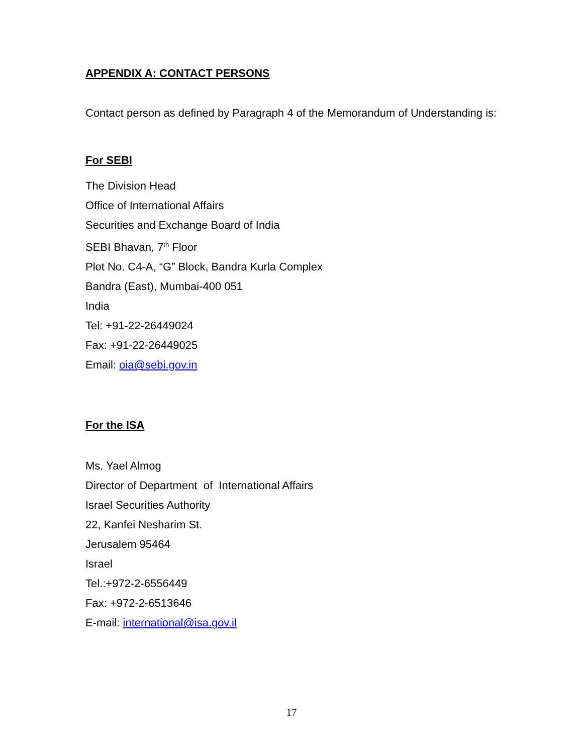APPENDIX A: CONTACT PERSONS
Contact person as defined by Paragraph 4 of the Memorandum of Understanding is:
For SEBI
The Division Head
Office of International Affairs
Securities and Exchange Board of India
SEBI Bhavan, 7<sup>th</sup> Floor
Plot No. C4-A, “G” Block, Bandra Kurla Complex
Bandra (East), Mumbai-400 051
India
Tel: +91-22-26449024
Fax: +91-22-26449025
Email: oia@sebi.gov.in
For the ISA
Ms. Yael Almog
Director of Department of International Affairs
Israel Securities Authority
22, Kanfei Nesharim St.
Jerusalem 95464
Israel
Tel.:+972-2-6556449
Fax: +972-2-6513646
E-mail: international@isa.gov.il
17